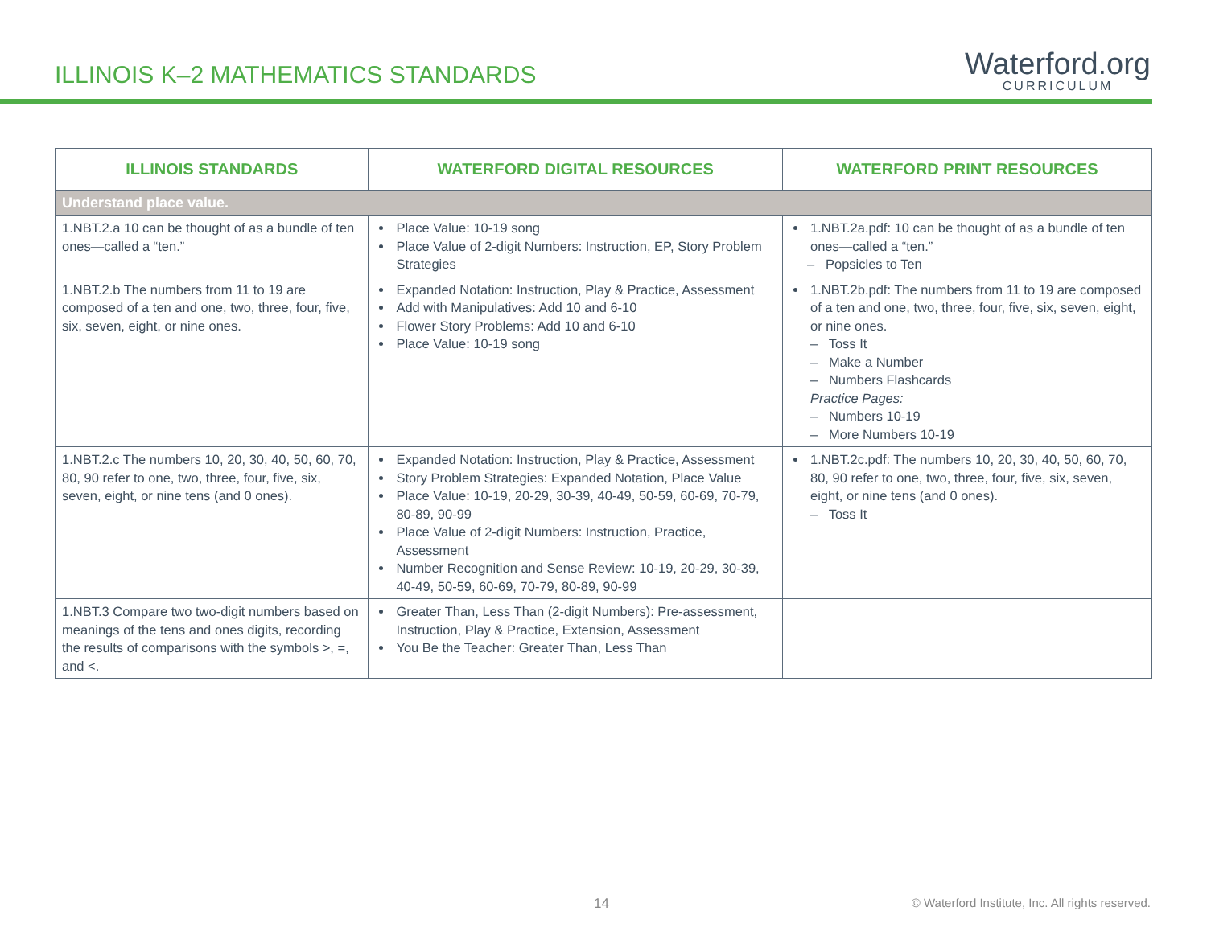ILLINOIS K–2 MATHEMATICS STANDARDS
Waterford.org
CURRICULUM
| ILLINOIS STANDARDS | WATERFORD DIGITAL RESOURCES | WATERFORD PRINT RESOURCES |
| --- | --- | --- |
| Understand place value. | | |
| 1.NBT.2.a 10 can be thought of as a bundle of ten ones—called a “ten.” | Place Value: 10-19 song Place Value of 2-digit Numbers: Instruction, EP, Story Problem Strategies | 1.NBT.2a.pdf: 10 can be thought of as a bundle of ten ones—called a “ten.” – Popsicles to Ten |
| 1.NBT.2.b The numbers from 11 to 19 are composed of a ten and one, two, three, four, five, six, seven, eight, or nine ones. | Expanded Notation: Instruction, Play & Practice, Assessment Add with Manipulatives: Add 10 and 6-10 Flower Story Problems: Add 10 and 6-10 Place Value: 10-19 song | 1.NBT.2b.pdf: The numbers from 11 to 19 are composed of a ten and one, two, three, four, five, six, seven, eight, or nine ones. – Toss It – Make a Number – Numbers Flashcards Practice Pages: – Numbers 10-19 – More Numbers 10-19 |
| 1.NBT.2.c The numbers 10, 20, 30, 40, 50, 60, 70, 80, 90 refer to one, two, three, four, five, six, seven, eight, or nine tens (and 0 ones). | Expanded Notation: Instruction, Play & Practice, Assessment Story Problem Strategies: Expanded Notation, Place Value Place Value: 10-19, 20-29, 30-39, 40-49, 50-59, 60-69, 70-79, 80-89, 90-99 Place Value of 2-digit Numbers: Instruction, Practice, Assessment Number Recognition and Sense Review: 10-19, 20-29, 30-39, 40-49, 50-59, 60-69, 70-79, 80-89, 90-99 | 1.NBT.2c.pdf: The numbers 10, 20, 30, 40, 50, 60, 70, 80, 90 refer to one, two, three, four, five, six, seven, eight, or nine tens (and 0 ones). – Toss It |
| 1.NBT.3 Compare two two-digit numbers based on meanings of the tens and ones digits, recording the results of comparisons with the symbols >, =, and <. | Greater Than, Less Than (2-digit Numbers): Pre-assessment, Instruction, Play & Practice, Extension, Assessment You Be the Teacher: Greater Than, Less Than | |
14
© Waterford Institute, Inc. All rights reserved.